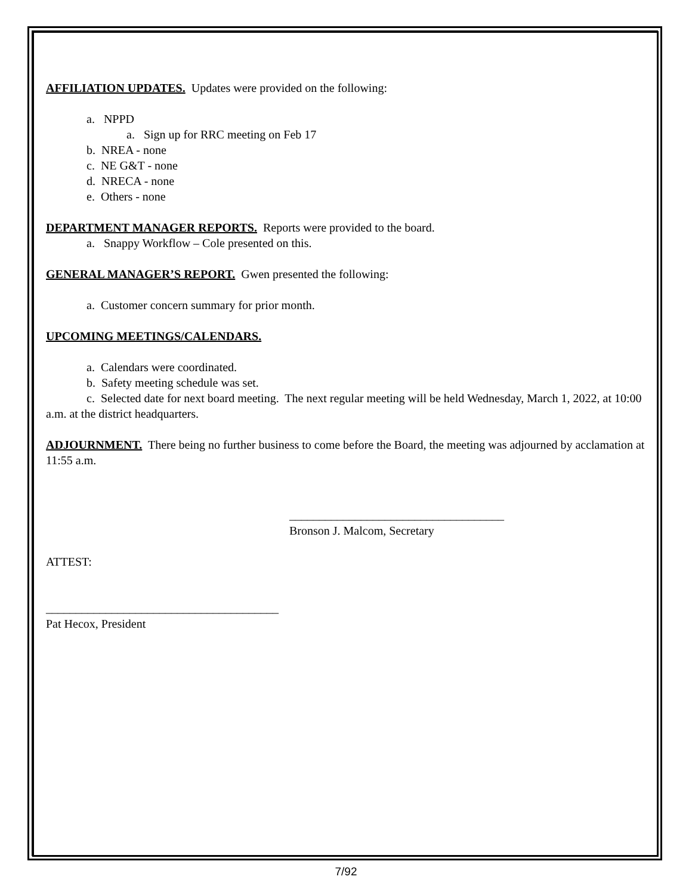AFFILIATION UPDATES. Updates were provided on the following:
a. NPPD
a. Sign up for RRC meeting on Feb 17
b. NREA - none
c. NE G&T - none
d. NRECA - none
e. Others - none
DEPARTMENT MANAGER REPORTS. Reports were provided to the board.
a. Snappy Workflow – Cole presented on this.
GENERAL MANAGER’S REPORT. Gwen presented the following:
a. Customer concern summary for prior month.
UPCOMING MEETINGS/CALENDARS.
a. Calendars were coordinated.
b. Safety meeting schedule was set.
c. Selected date for next board meeting. The next regular meeting will be held Wednesday, March 1, 2022, at 10:00 a.m. at the district headquarters.
ADJOURNMENT. There being no further business to come before the Board, the meeting was adjourned by acclamation at 11:55 a.m.
____________________________________
Bronson J. Malcom, Secretary
ATTEST:
_______________________________________
Pat Hecox, President
7/92